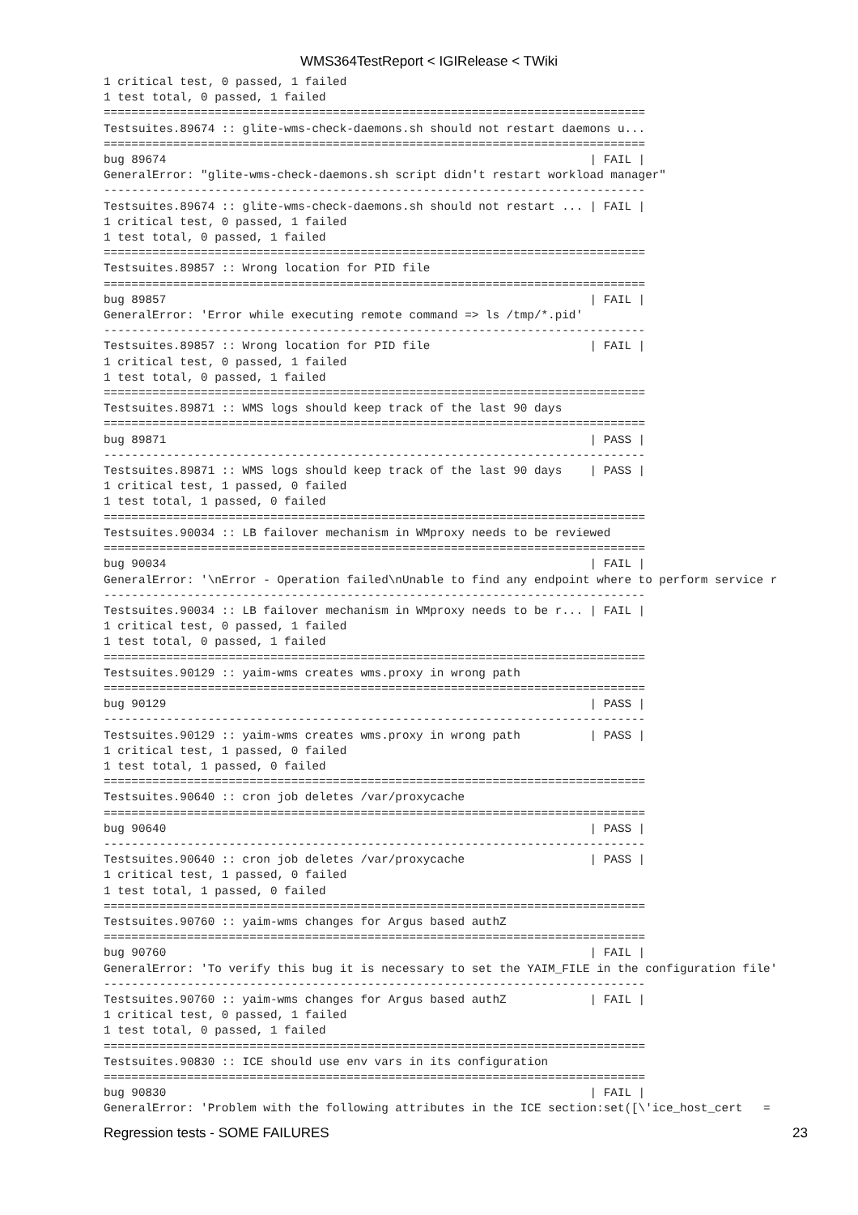WMS364TestReport < IGIRelease < TWiki
1 critical test, 0 passed, 1 failed
1 test total, 0 passed, 1 failed
==============================================================================
Testsuites.89674 :: glite-wms-check-daemons.sh should not restart daemons u...
==============================================================================
bug 89674                                                             | FAIL |
GeneralError: "glite-wms-check-daemons.sh script didn't restart workload manager"
------------------------------------------------------------------------------
Testsuites.89674 :: glite-wms-check-daemons.sh should not restart ... | FAIL |
1 critical test, 0 passed, 1 failed
1 test total, 0 passed, 1 failed
==============================================================================
Testsuites.89857 :: Wrong location for PID file
==============================================================================
bug 89857                                                             | FAIL |
GeneralError: 'Error while executing remote command => ls /tmp/*.pid'
------------------------------------------------------------------------------
Testsuites.89857 :: Wrong location for PID file                       | FAIL |
1 critical test, 0 passed, 1 failed
1 test total, 0 passed, 1 failed
==============================================================================
Testsuites.89871 :: WMS logs should keep track of the last 90 days
==============================================================================
bug 89871                                                             | PASS |
------------------------------------------------------------------------------
Testsuites.89871 :: WMS logs should keep track of the last 90 days    | PASS |
1 critical test, 1 passed, 0 failed
1 test total, 1 passed, 0 failed
==============================================================================
Testsuites.90034 :: LB failover mechanism in WMproxy needs to be reviewed
==============================================================================
bug 90034                                                             | FAIL |
GeneralError: '\nError - Operation failed\nUnable to find any endpoint where to perform service r
------------------------------------------------------------------------------
Testsuites.90034 :: LB failover mechanism in WMproxy needs to be r... | FAIL |
1 critical test, 0 passed, 1 failed
1 test total, 0 passed, 1 failed
==============================================================================
Testsuites.90129 :: yaim-wms creates wms.proxy in wrong path
==============================================================================
bug 90129                                                             | PASS |
------------------------------------------------------------------------------
Testsuites.90129 :: yaim-wms creates wms.proxy in wrong path          | PASS |
1 critical test, 1 passed, 0 failed
1 test total, 1 passed, 0 failed
==============================================================================
Testsuites.90640 :: cron job deletes /var/proxycache
==============================================================================
bug 90640                                                             | PASS |
------------------------------------------------------------------------------
Testsuites.90640 :: cron job deletes /var/proxycache                  | PASS |
1 critical test, 1 passed, 0 failed
1 test total, 1 passed, 0 failed
==============================================================================
Testsuites.90760 :: yaim-wms changes for Argus based authZ
==============================================================================
bug 90760                                                             | FAIL |
GeneralError: 'To verify this bug it is necessary to set the YAIM_FILE in the configuration file'
------------------------------------------------------------------------------
Testsuites.90760 :: yaim-wms changes for Argus based authZ            | FAIL |
1 critical test, 0 passed, 1 failed
1 test total, 0 passed, 1 failed
==============================================================================
Testsuites.90830 :: ICE should use env vars in its configuration
==============================================================================
bug 90830                                                             | FAIL |
GeneralError: 'Problem with the following attributes in the ICE section:set([\'ice_host_cert   =
Regression tests - SOME FAILURES 23